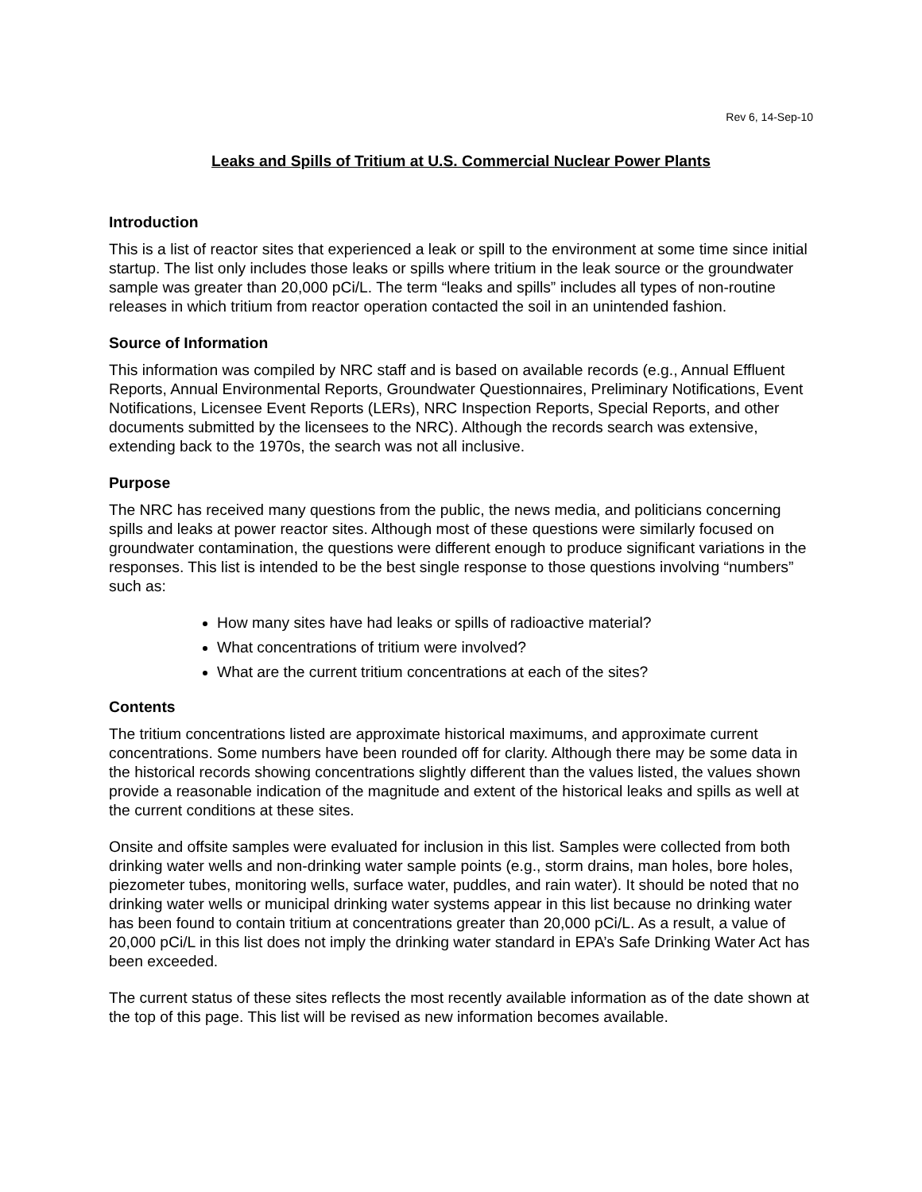Rev 6, 14-Sep-10
Leaks and Spills of Tritium at U.S. Commercial Nuclear Power Plants
Introduction
This is a list of reactor sites that experienced a leak or spill to the environment at some time since initial startup. The list only includes those leaks or spills where tritium in the leak source or the groundwater sample was greater than 20,000 pCi/L. The term “leaks and spills” includes all types of non-routine releases in which tritium from reactor operation contacted the soil in an unintended fashion.
Source of Information
This information was compiled by NRC staff and is based on available records (e.g., Annual Effluent Reports, Annual Environmental Reports, Groundwater Questionnaires, Preliminary Notifications, Event Notifications, Licensee Event Reports (LERs), NRC Inspection Reports, Special Reports, and other documents submitted by the licensees to the NRC). Although the records search was extensive, extending back to the 1970s, the search was not all inclusive.
Purpose
The NRC has received many questions from the public, the news media, and politicians concerning spills and leaks at power reactor sites. Although most of these questions were similarly focused on groundwater contamination, the questions were different enough to produce significant variations in the responses. This list is intended to be the best single response to those questions involving “numbers” such as:
How many sites have had leaks or spills of radioactive material?
What concentrations of tritium were involved?
What are the current tritium concentrations at each of the sites?
Contents
The tritium concentrations listed are approximate historical maximums, and approximate current concentrations. Some numbers have been rounded off for clarity. Although there may be some data in the historical records showing concentrations slightly different than the values listed, the values shown provide a reasonable indication of the magnitude and extent of the historical leaks and spills as well at the current conditions at these sites.
Onsite and offsite samples were evaluated for inclusion in this list. Samples were collected from both drinking water wells and non-drinking water sample points (e.g., storm drains, man holes, bore holes, piezometer tubes, monitoring wells, surface water, puddles, and rain water). It should be noted that no drinking water wells or municipal drinking water systems appear in this list because no drinking water has been found to contain tritium at concentrations greater than 20,000 pCi/L. As a result, a value of 20,000 pCi/L in this list does not imply the drinking water standard in EPA’s Safe Drinking Water Act has been exceeded.
The current status of these sites reflects the most recently available information as of the date shown at the top of this page. This list will be revised as new information becomes available.